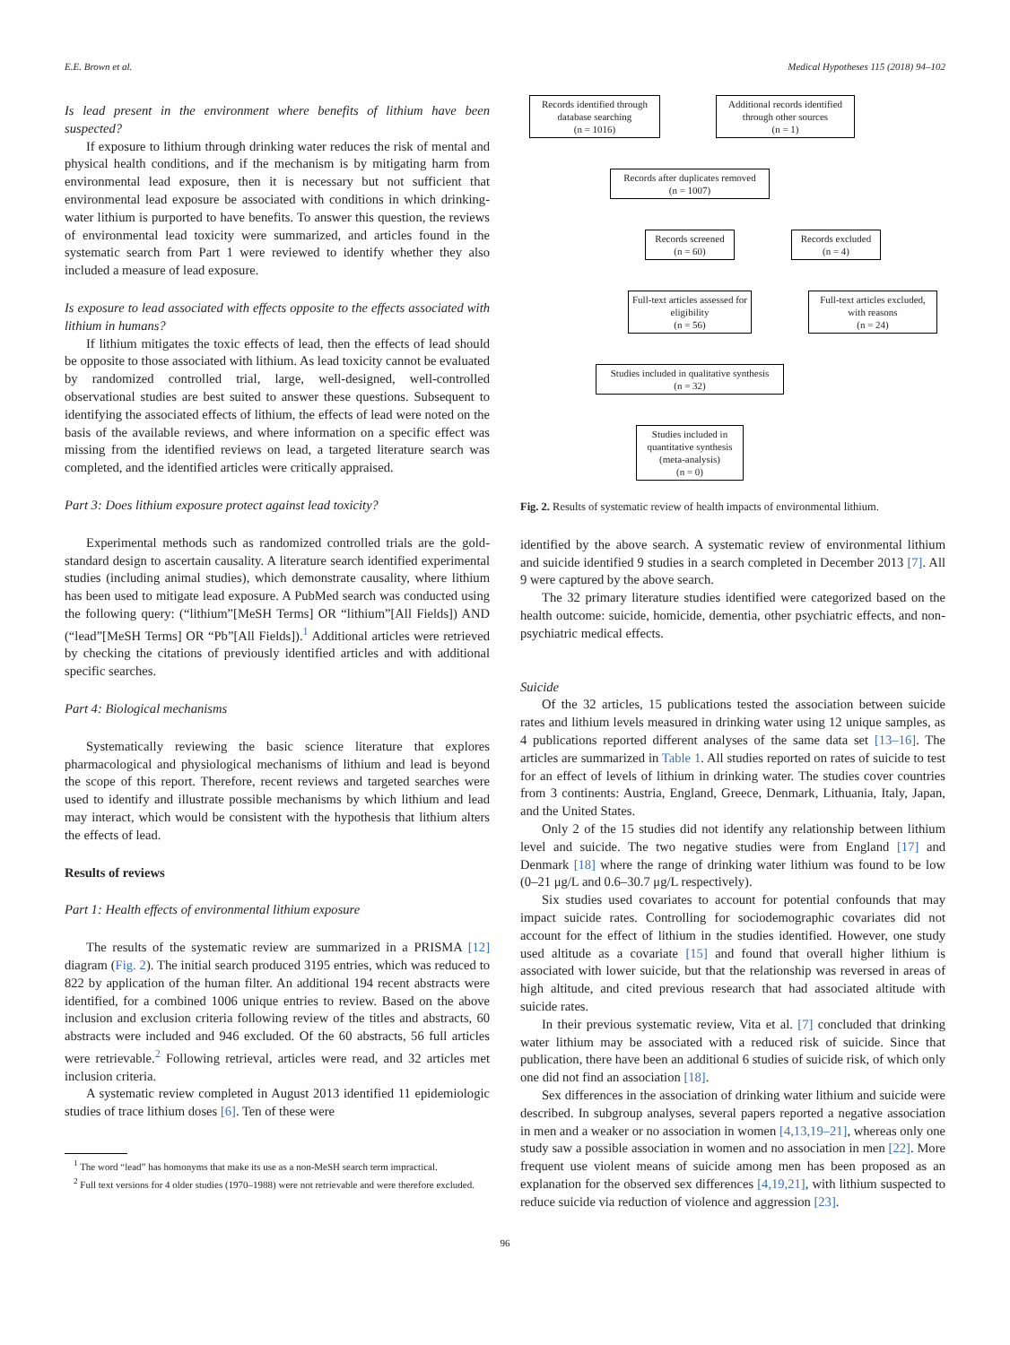E.E. Brown et al. Medical Hypotheses 115 (2018) 94–102
Is lead present in the environment where benefits of lithium have been suspected?
If exposure to lithium through drinking water reduces the risk of mental and physical health conditions, and if the mechanism is by mitigating harm from environmental lead exposure, then it is necessary but not sufficient that environmental lead exposure be associated with conditions in which drinking-water lithium is purported to have benefits. To answer this question, the reviews of environmental lead toxicity were summarized, and articles found in the systematic search from Part 1 were reviewed to identify whether they also included a measure of lead exposure.
Is exposure to lead associated with effects opposite to the effects associated with lithium in humans?
If lithium mitigates the toxic effects of lead, then the effects of lead should be opposite to those associated with lithium. As lead toxicity cannot be evaluated by randomized controlled trial, large, well-designed, well-controlled observational studies are best suited to answer these questions. Subsequent to identifying the associated effects of lithium, the effects of lead were noted on the basis of the available reviews, and where information on a specific effect was missing from the identified reviews on lead, a targeted literature search was completed, and the identified articles were critically appraised.
Part 3: Does lithium exposure protect against lead toxicity?
Experimental methods such as randomized controlled trials are the gold-standard design to ascertain causality. A literature search identified experimental studies (including animal studies), which demonstrate causality, where lithium has been used to mitigate lead exposure. A PubMed search was conducted using the following query: (“lithium”[MeSH Terms] OR “lithium”[All Fields]) AND (“lead”[MeSH Terms] OR “Pb”[All Fields]).<sup>1</sup> Additional articles were retrieved by checking the citations of previously identified articles and with additional specific searches.
Part 4: Biological mechanisms
Systematically reviewing the basic science literature that explores pharmacological and physiological mechanisms of lithium and lead is beyond the scope of this report. Therefore, recent reviews and targeted searches were used to identify and illustrate possible mechanisms by which lithium and lead may interact, which would be consistent with the hypothesis that lithium alters the effects of lead.
Results of reviews
Part 1: Health effects of environmental lithium exposure
The results of the systematic review are summarized in a PRISMA [12] diagram (Fig. 2). The initial search produced 3195 entries, which was reduced to 822 by application of the human filter. An additional 194 recent abstracts were identified, for a combined 1006 unique entries to review. Based on the above inclusion and exclusion criteria following review of the titles and abstracts, 60 abstracts were included and 946 excluded. Of the 60 abstracts, 56 full articles were retrievable.<sup>2</sup> Following retrieval, articles were read, and 32 articles met inclusion criteria.
A systematic review completed in August 2013 identified 11 epidemiologic studies of trace lithium doses [6]. Ten of these were
<sup>1</sup> The word “lead” has homonyms that make its use as a non-MeSH search term impractical.
<sup>2</sup> Full text versions for 4 older studies (1970–1988) were not retrievable and were therefore excluded.
Records identified through database searching
(n = 1016)
Additional records identified through other sources
(n = 1)
Records after duplicates removed
(n = 1007)
Records screened
(n = 60)
Records excluded
(n = 4)
Full-text articles assessed for eligibility
(n = 56)
Full-text articles excluded, with reasons
(n = 24)
Studies included in qualitative synthesis
(n = 32)
Studies included in quantitative synthesis (meta-analysis)
(n = 0)
Fig. 2. Results of systematic review of health impacts of environmental lithium.
identified by the above search. A systematic review of environmental lithium and suicide identified 9 studies in a search completed in December 2013 [7]. All 9 were captured by the above search.
The 32 primary literature studies identified were categorized based on the health outcome: suicide, homicide, dementia, other psychiatric effects, and non-psychiatric medical effects.
Suicide
Of the 32 articles, 15 publications tested the association between suicide rates and lithium levels measured in drinking water using 12 unique samples, as 4 publications reported different analyses of the same data set [13–16]. The articles are summarized in Table 1. All studies reported on rates of suicide to test for an effect of levels of lithium in drinking water. The studies cover countries from 3 continents: Austria, England, Greece, Denmark, Lithuania, Italy, Japan, and the United States.
Only 2 of the 15 studies did not identify any relationship between lithium level and suicide. The two negative studies were from England [17] and Denmark [18] where the range of drinking water lithium was found to be low (0–21 μg/L and 0.6–30.7 μg/L respectively).
Six studies used covariates to account for potential confounds that may impact suicide rates. Controlling for sociodemographic covariates did not account for the effect of lithium in the studies identified. However, one study used altitude as a covariate [15] and found that overall higher lithium is associated with lower suicide, but that the relationship was reversed in areas of high altitude, and cited previous research that had associated altitude with suicide rates.
In their previous systematic review, Vita et al. [7] concluded that drinking water lithium may be associated with a reduced risk of suicide. Since that publication, there have been an additional 6 studies of suicide risk, of which only one did not find an association [18].
Sex differences in the association of drinking water lithium and suicide were described. In subgroup analyses, several papers reported a negative association in men and a weaker or no association in women [4,13,19–21], whereas only one study saw a possible association in women and no association in men [22]. More frequent use violent means of suicide among men has been proposed as an explanation for the observed sex differences [4,19,21], with lithium suspected to reduce suicide via reduction of violence and aggression [23].
96